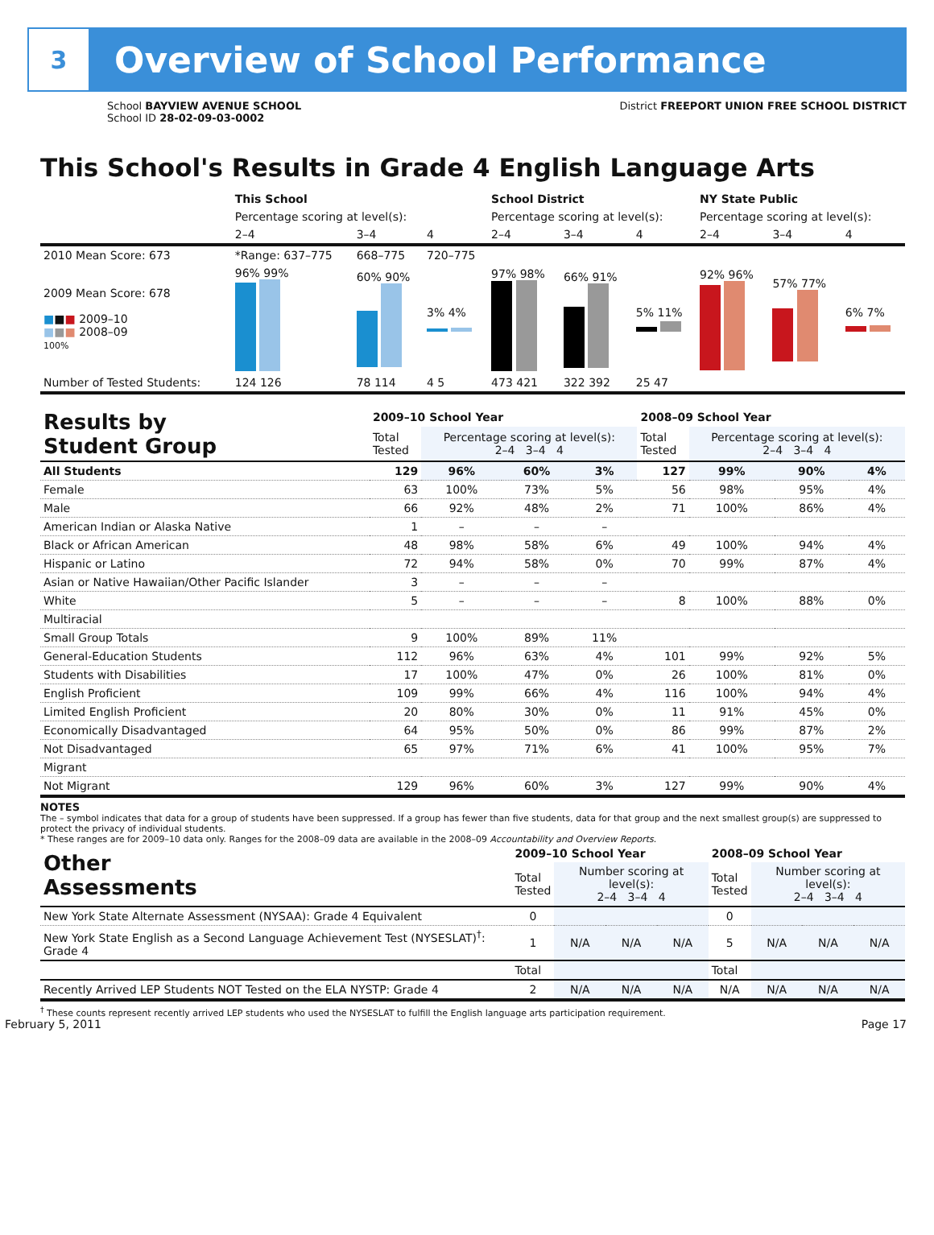3
Overview of School Performance
School BAYVIEW AVENUE SCHOOL
School ID 28-02-09-03-0002
District FREEPORT UNION FREE SCHOOL DISTRICT
This School's Results in Grade 4 English Language Arts
| | This School | | | School District | | | NY State Public | | |
| | Percentage scoring at level(s): | | | Percentage scoring at level(s): | | | Percentage scoring at level(s): | | |
| | 2–4 | 3–4 | 4 | 2–4 | 3–4 | 4 | 2–4 | 3–4 | 4 |
| 2010 Mean Score: 673 | *Range: 637–775 | 668–775 | 720–775 | | | | | | |
| 2009 Mean Score: 678 ■ ■ ■ 2009–10 ■ ■ ■ 2008–09 100% | 96% 99% | 60% 90% | 3% 4% | 97% 98% | 66% 91% | 5% 11% | 92% 96% | 57% 77% | 6% 7% |
| Number of Tested Students: | 124 126 | 78 114 | 4 5 | 473 421 | 322 392 | 25 47 | | | |
| Results by Student Group | 2009–10 School Year | | | | 2008–09 School Year | | | |
| | Total Tested | Percentage scoring at level(s): 2–4 3–4 4 | | | Total Tested | Percentage scoring at level(s): 2–4 3–4 4 | | |
| All Students | 129 | 96% | 60% | 3% | 127 | 99% | 90% | 4% |
| Female | 63 | 100% | 73% | 5% | 56 | 98% | 95% | 4% |
| Male | 66 | 92% | 48% | 2% | 71 | 100% | 86% | 4% |
| American Indian or Alaska Native | 1 | – | – | – | | | | |
| Black or African American | 48 | 98% | 58% | 6% | 49 | 100% | 94% | 4% |
| Hispanic or Latino | 72 | 94% | 58% | 0% | 70 | 99% | 87% | 4% |
| Asian or Native Hawaiian/Other Pacific Islander | 3 | – | – | – | | | | |
| White | 5 | – | – | – | 8 | 100% | 88% | 0% |
| Multiracial | | | | | | | | |
| Small Group Totals | 9 | 100% | 89% | 11% | | | | |
| General-Education Students | 112 | 96% | 63% | 4% | 101 | 99% | 92% | 5% |
| Students with Disabilities | 17 | 100% | 47% | 0% | 26 | 100% | 81% | 0% |
| English Proficient | 109 | 99% | 66% | 4% | 116 | 100% | 94% | 4% |
| Limited English Proficient | 20 | 80% | 30% | 0% | 11 | 91% | 45% | 0% |
| Economically Disadvantaged | 64 | 95% | 50% | 0% | 86 | 99% | 87% | 2% |
| Not Disadvantaged | 65 | 97% | 71% | 6% | 41 | 100% | 95% | 7% |
| Migrant | | | | | | | | |
| Not Migrant | 129 | 96% | 60% | 3% | 127 | 99% | 90% | 4% |
NOTES
The – symbol indicates that data for a group of students have been suppressed. If a group has fewer than five students, data for that group and the next smallest group(s) are suppressed to protect the privacy of individual students.
* These ranges are for 2009–10 data only. Ranges for the 2008–09 data are available in the 2008–09 Accountability and Overview Reports.
| Other Assessments | 2009–10 School Year | | | | 2008–09 School Year | | | |
| | Total Tested | Number scoring at level(s): 2–4 3–4 4 | | | Total Tested | Number scoring at level(s): 2–4 3–4 4 | | |
| New York State Alternate Assessment (NYSAA): Grade 4 Equivalent | 0 | | | | 0 | | | |
| New York State English as a Second Language Achievement Test (NYSESLAT)<sup>†</sup>: Grade 4 | 1 | N/A | N/A | N/A | 5 | N/A | N/A | N/A |
| | Total | | | | Total | | | |
| Recently Arrived LEP Students NOT Tested on the ELA NYSTP: Grade 4 | 2 | N/A | N/A | N/A | N/A | N/A | N/A | N/A |
<sup>†</sup> These counts represent recently arrived LEP students who used the NYSESLAT to fulfill the English language arts participation requirement.
February 5, 2011 Page 17